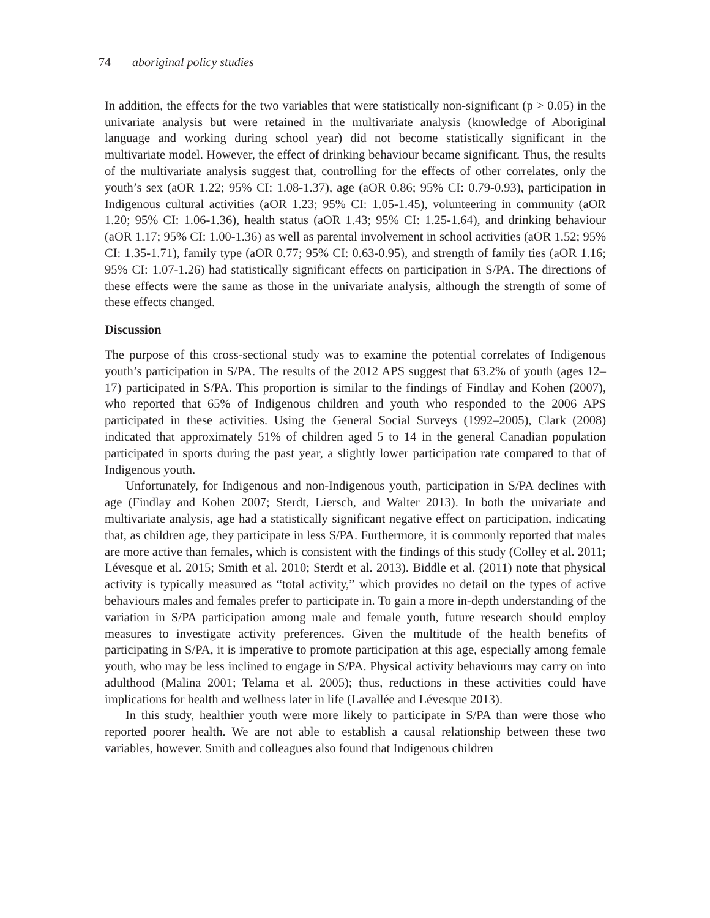74 aboriginal policy studies
In addition, the effects for the two variables that were statistically non-significant (p > 0.05) in the univariate analysis but were retained in the multivariate analysis (knowledge of Aboriginal language and working during school year) did not become statistically significant in the multivariate model. However, the effect of drinking behaviour became significant. Thus, the results of the multivariate analysis suggest that, controlling for the effects of other correlates, only the youth’s sex (aOR 1.22; 95% CI: 1.08-1.37), age (aOR 0.86; 95% CI: 0.79-0.93), participation in Indigenous cultural activities (aOR 1.23; 95% CI: 1.05-1.45), volunteering in community (aOR 1.20; 95% CI: 1.06-1.36), health status (aOR 1.43; 95% CI: 1.25-1.64), and drinking behaviour (aOR 1.17; 95% CI: 1.00-1.36) as well as parental involvement in school activities (aOR 1.52; 95% CI: 1.35-1.71), family type (aOR 0.77; 95% CI: 0.63-0.95), and strength of family ties (aOR 1.16; 95% CI: 1.07-1.26) had statistically significant effects on participation in S/PA. The directions of these effects were the same as those in the univariate analysis, although the strength of some of these effects changed.
Discussion
The purpose of this cross-sectional study was to examine the potential correlates of Indigenous youth’s participation in S/PA. The results of the 2012 APS suggest that 63.2% of youth (ages 12–17) participated in S/PA. This proportion is similar to the findings of Findlay and Kohen (2007), who reported that 65% of Indigenous children and youth who responded to the 2006 APS participated in these activities. Using the General Social Surveys (1992–2005), Clark (2008) indicated that approximately 51% of children aged 5 to 14 in the general Canadian population participated in sports during the past year, a slightly lower participation rate compared to that of Indigenous youth.
Unfortunately, for Indigenous and non-Indigenous youth, participation in S/PA declines with age (Findlay and Kohen 2007; Sterdt, Liersch, and Walter 2013). In both the univariate and multivariate analysis, age had a statistically significant negative effect on participation, indicating that, as children age, they participate in less S/PA. Furthermore, it is commonly reported that males are more active than females, which is consistent with the findings of this study (Colley et al. 2011; Lévesque et al. 2015; Smith et al. 2010; Sterdt et al. 2013). Biddle et al. (2011) note that physical activity is typically measured as “total activity,” which provides no detail on the types of active behaviours males and females prefer to participate in. To gain a more in-depth understanding of the variation in S/PA participation among male and female youth, future research should employ measures to investigate activity preferences. Given the multitude of the health benefits of participating in S/PA, it is imperative to promote participation at this age, especially among female youth, who may be less inclined to engage in S/PA. Physical activity behaviours may carry on into adulthood (Malina 2001; Telama et al. 2005); thus, reductions in these activities could have implications for health and wellness later in life (Lavallée and Lévesque 2013).
In this study, healthier youth were more likely to participate in S/PA than were those who reported poorer health. We are not able to establish a causal relationship between these two variables, however. Smith and colleagues also found that Indigenous children